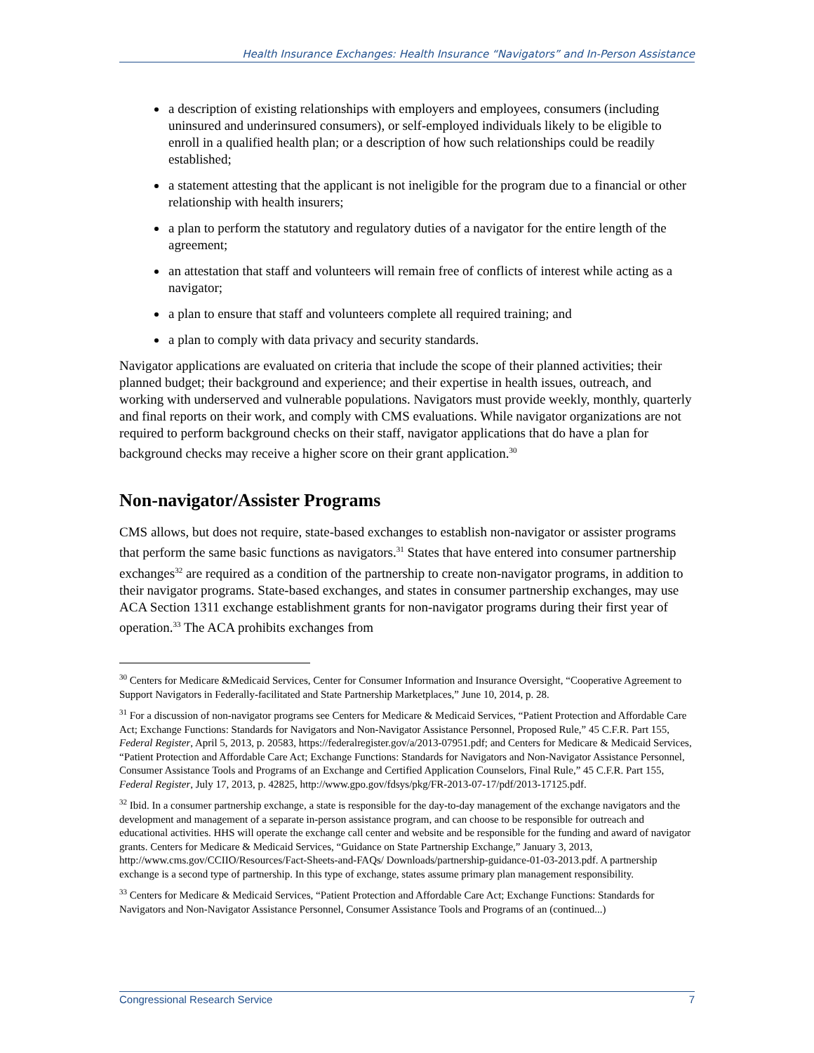Health Insurance Exchanges: Health Insurance “Navigators” and In-Person Assistance
a description of existing relationships with employers and employees, consumers (including uninsured and underinsured consumers), or self-employed individuals likely to be eligible to enroll in a qualified health plan; or a description of how such relationships could be readily established;
a statement attesting that the applicant is not ineligible for the program due to a financial or other relationship with health insurers;
a plan to perform the statutory and regulatory duties of a navigator for the entire length of the agreement;
an attestation that staff and volunteers will remain free of conflicts of interest while acting as a navigator;
a plan to ensure that staff and volunteers complete all required training; and
a plan to comply with data privacy and security standards.
Navigator applications are evaluated on criteria that include the scope of their planned activities; their planned budget; their background and experience; and their expertise in health issues, outreach, and working with underserved and vulnerable populations. Navigators must provide weekly, monthly, quarterly and final reports on their work, and comply with CMS evaluations. While navigator organizations are not required to perform background checks on their staff, navigator applications that do have a plan for background checks may receive a higher score on their grant application.<sup>30</sup>
Non-navigator/Assister Programs
CMS allows, but does not require, state-based exchanges to establish non-navigator or assister programs that perform the same basic functions as navigators.<sup>31</sup> States that have entered into consumer partnership exchanges<sup>32</sup> are required as a condition of the partnership to create non-navigator programs, in addition to their navigator programs. State-based exchanges, and states in consumer partnership exchanges, may use ACA Section 1311 exchange establishment grants for non-navigator programs during their first year of operation.<sup>33</sup> The ACA prohibits exchanges from
<sup>30</sup> Centers for Medicare &Medicaid Services, Center for Consumer Information and Insurance Oversight, “Cooperative Agreement to Support Navigators in Federally-facilitated and State Partnership Marketplaces,” June 10, 2014, p. 28.
<sup>31</sup> For a discussion of non-navigator programs see Centers for Medicare & Medicaid Services, “Patient Protection and Affordable Care Act; Exchange Functions: Standards for Navigators and Non-Navigator Assistance Personnel, Proposed Rule,” 45 C.F.R. Part 155, Federal Register, April 5, 2013, p. 20583, https://federalregister.gov/a/2013-07951.pdf; and Centers for Medicare & Medicaid Services, “Patient Protection and Affordable Care Act; Exchange Functions: Standards for Navigators and Non-Navigator Assistance Personnel, Consumer Assistance Tools and Programs of an Exchange and Certified Application Counselors, Final Rule,” 45 C.F.R. Part 155, Federal Register, July 17, 2013, p. 42825, http://www.gpo.gov/fdsys/pkg/FR-2013-07-17/pdf/2013-17125.pdf.
<sup>32</sup> Ibid. In a consumer partnership exchange, a state is responsible for the day-to-day management of the exchange navigators and the development and management of a separate in-person assistance program, and can choose to be responsible for outreach and educational activities. HHS will operate the exchange call center and website and be responsible for the funding and award of navigator grants. Centers for Medicare & Medicaid Services, “Guidance on State Partnership Exchange,” January 3, 2013, http://www.cms.gov/CCIIO/Resources/Fact-Sheets-and-FAQs/ Downloads/partnership-guidance-01-03-2013.pdf. A partnership exchange is a second type of partnership. In this type of exchange, states assume primary plan management responsibility.
<sup>33</sup> Centers for Medicare & Medicaid Services, “Patient Protection and Affordable Care Act; Exchange Functions: Standards for Navigators and Non-Navigator Assistance Personnel, Consumer Assistance Tools and Programs of an (continued...)
Congressional Research Service 7